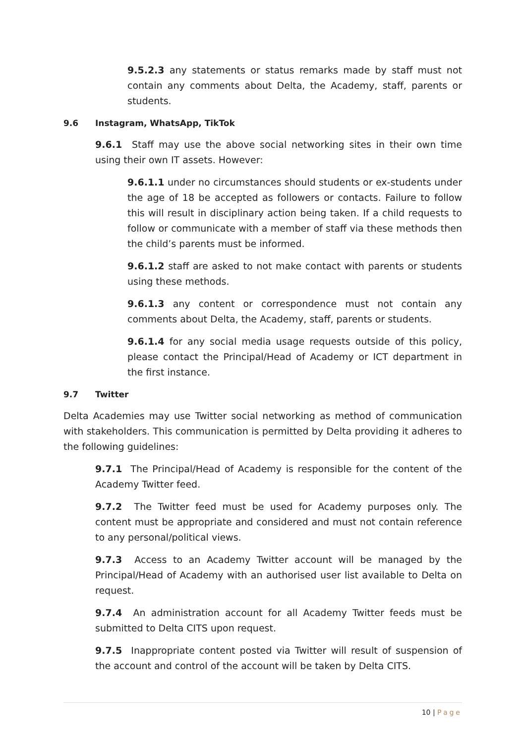9.5.2.3 any statements or status remarks made by staff must not contain any comments about Delta, the Academy, staff, parents or students.
9.6 Instagram, WhatsApp, TikTok
9.6.1 Staff may use the above social networking sites in their own time using their own IT assets. However:
9.6.1.1 under no circumstances should students or ex-students under the age of 18 be accepted as followers or contacts. Failure to follow this will result in disciplinary action being taken. If a child requests to follow or communicate with a member of staff via these methods then the child’s parents must be informed.
9.6.1.2 staff are asked to not make contact with parents or students using these methods.
9.6.1.3 any content or correspondence must not contain any comments about Delta, the Academy, staff, parents or students.
9.6.1.4 for any social media usage requests outside of this policy, please contact the Principal/Head of Academy or ICT department in the first instance.
9.7 Twitter
Delta Academies may use Twitter social networking as method of communication with stakeholders. This communication is permitted by Delta providing it adheres to the following guidelines:
9.7.1 The Principal/Head of Academy is responsible for the content of the Academy Twitter feed.
9.7.2 The Twitter feed must be used for Academy purposes only. The content must be appropriate and considered and must not contain reference to any personal/political views.
9.7.3 Access to an Academy Twitter account will be managed by the Principal/Head of Academy with an authorised user list available to Delta on request.
9.7.4 An administration account for all Academy Twitter feeds must be submitted to Delta CITS upon request.
9.7.5 Inappropriate content posted via Twitter will result of suspension of the account and control of the account will be taken by Delta CITS.
10 | Page